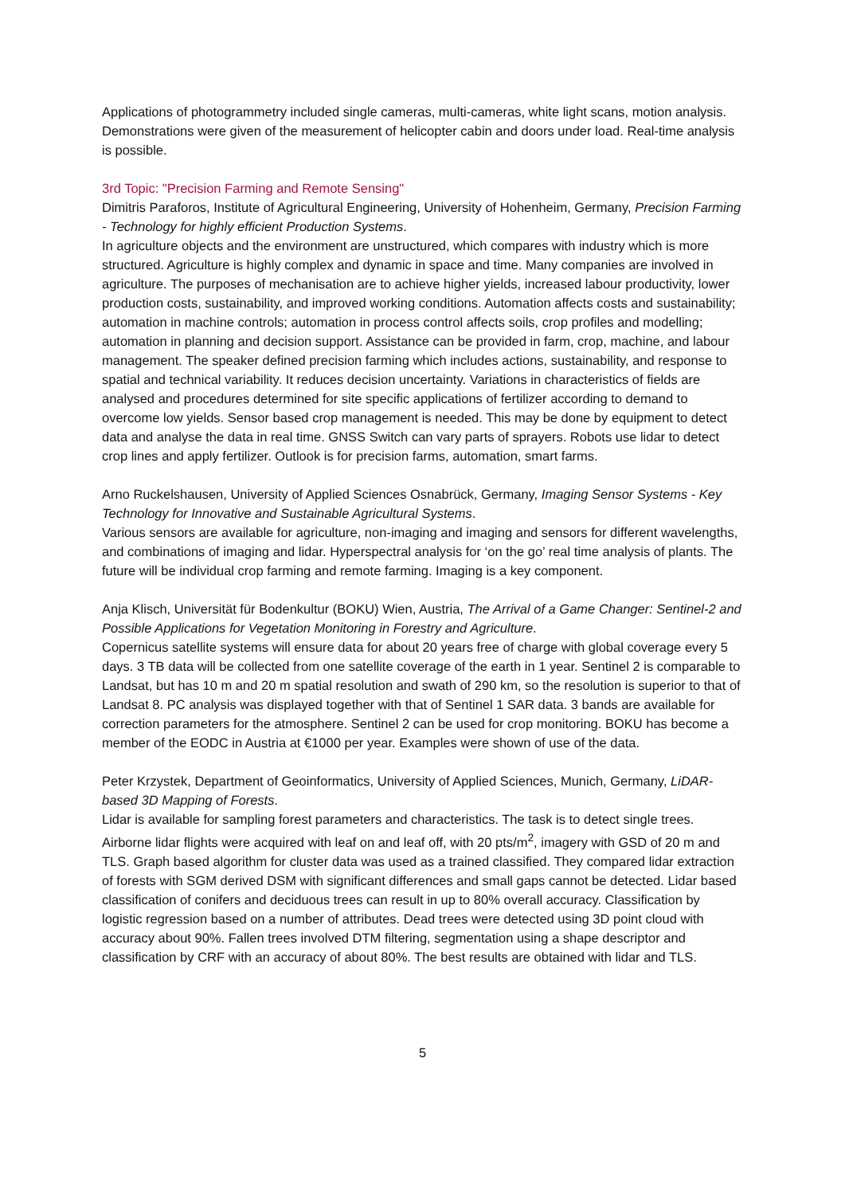Applications of photogrammetry included single cameras, multi-cameras, white light scans, motion analysis. Demonstrations were given of the measurement of helicopter cabin and doors under load. Real-time analysis is possible.
3rd Topic: "Precision Farming and Remote Sensing"
Dimitris Paraforos, Institute of Agricultural Engineering, University of Hohenheim, Germany, Precision Farming - Technology for highly efficient Production Systems.
In agriculture objects and the environment are unstructured, which compares with industry which is more structured. Agriculture is highly complex and dynamic in space and time. Many companies are involved in agriculture. The purposes of mechanisation are to achieve higher yields, increased labour productivity, lower production costs, sustainability, and improved working conditions. Automation affects costs and sustainability; automation in machine controls; automation in process control affects soils, crop profiles and modelling; automation in planning and decision support. Assistance can be provided in farm, crop, machine, and labour management. The speaker defined precision farming which includes actions, sustainability, and response to spatial and technical variability. It reduces decision uncertainty. Variations in characteristics of fields are analysed and procedures determined for site specific applications of fertilizer according to demand to overcome low yields. Sensor based crop management is needed. This may be done by equipment to detect data and analyse the data in real time. GNSS Switch can vary parts of sprayers. Robots use lidar to detect crop lines and apply fertilizer. Outlook is for precision farms, automation, smart farms.
Arno Ruckelshausen, University of Applied Sciences Osnabrück, Germany, Imaging Sensor Systems - Key Technology for Innovative and Sustainable Agricultural Systems.
Various sensors are available for agriculture, non-imaging and imaging and sensors for different wavelengths, and combinations of imaging and lidar. Hyperspectral analysis for ‘on the go’ real time analysis of plants. The future will be individual crop farming and remote farming. Imaging is a key component.
Anja Klisch, Universität für Bodenkultur (BOKU) Wien, Austria, The Arrival of a Game Changer: Sentinel-2 and Possible Applications for Vegetation Monitoring in Forestry and Agriculture.
Copernicus satellite systems will ensure data for about 20 years free of charge with global coverage every 5 days. 3 TB data will be collected from one satellite coverage of the earth in 1 year. Sentinel 2 is comparable to Landsat, but has 10 m and 20 m spatial resolution and swath of 290 km, so the resolution is superior to that of Landsat 8. PC analysis was displayed together with that of Sentinel 1 SAR data. 3 bands are available for correction parameters for the atmosphere. Sentinel 2 can be used for crop monitoring. BOKU has become a member of the EODC in Austria at €1000 per year. Examples were shown of use of the data.
Peter Krzystek, Department of Geoinformatics, University of Applied Sciences, Munich, Germany, LiDAR-based 3D Mapping of Forests.
Lidar is available for sampling forest parameters and characteristics. The task is to detect single trees. Airborne lidar flights were acquired with leaf on and leaf off, with 20 pts/m<sup>2</sup>, imagery with GSD of 20 m and TLS. Graph based algorithm for cluster data was used as a trained classified. They compared lidar extraction of forests with SGM derived DSM with significant differences and small gaps cannot be detected. Lidar based classification of conifers and deciduous trees can result in up to 80% overall accuracy. Classification by logistic regression based on a number of attributes. Dead trees were detected using 3D point cloud with accuracy about 90%. Fallen trees involved DTM filtering, segmentation using a shape descriptor and classification by CRF with an accuracy of about 80%. The best results are obtained with lidar and TLS.
5